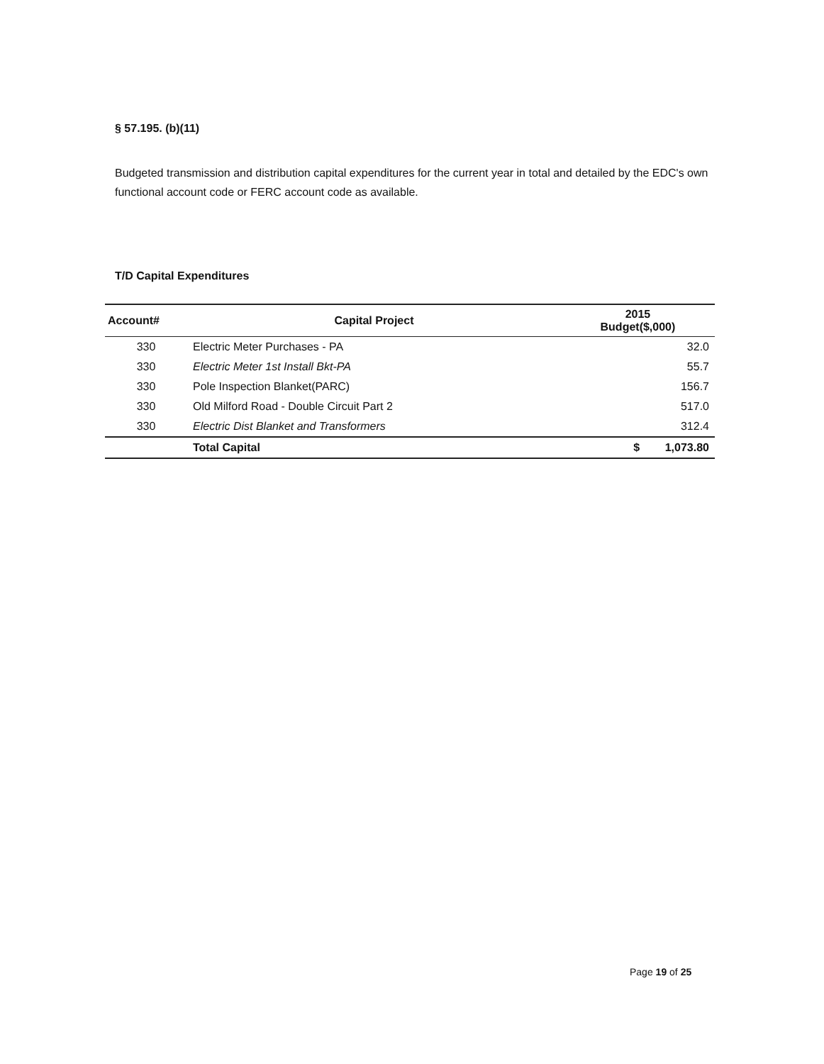§ 57.195. (b)(11)
Budgeted transmission and distribution capital expenditures for the current year in total and detailed by the EDC's own functional account code or FERC account code as available.
T/D Capital Expenditures
| Account# | Capital Project | 2015 Budget($,000) |
| --- | --- | --- |
| 330 | Electric Meter Purchases - PA | 32.0 |
| 330 | Electric Meter 1st Install Bkt-PA | 55.7 |
| 330 | Pole Inspection Blanket(PARC) | 156.7 |
| 330 | Old Milford Road - Double Circuit Part 2 | 517.0 |
| 330 | Electric Dist Blanket and Transformers | 312.4 |
| | Total Capital | $ 1,073.80 |
Page 19 of 25